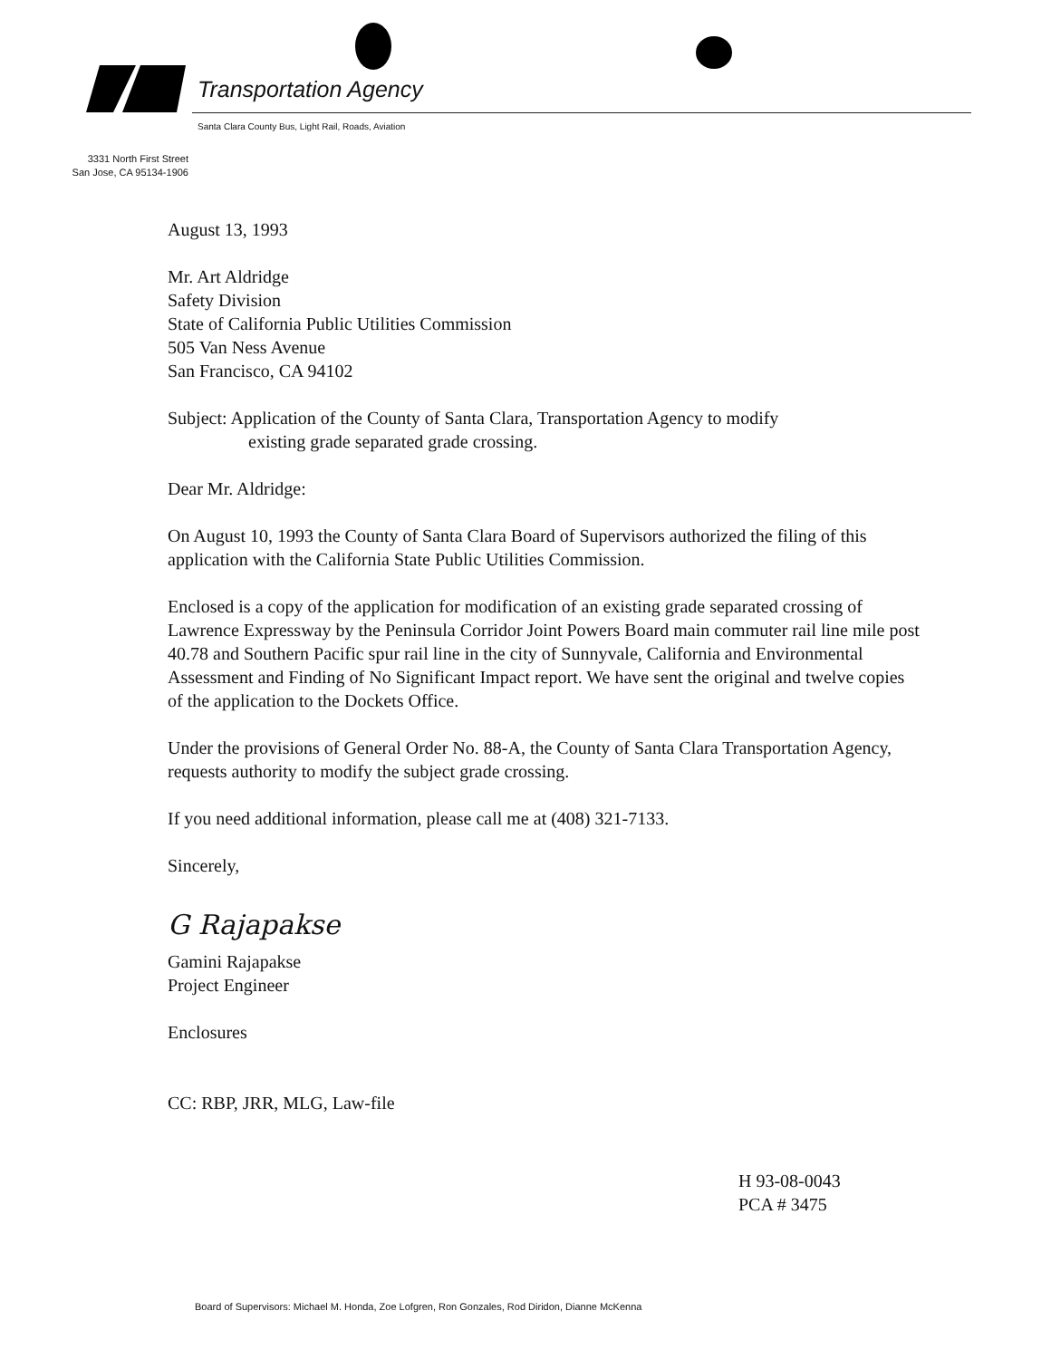Transportation Agency
Santa Clara County Bus, Light Rail, Roads, Aviation
3331 North First Street
San Jose, CA 95134-1906
August 13, 1993
Mr. Art Aldridge
Safety Division
State of California Public Utilities Commission
505 Van Ness Avenue
San Francisco, CA 94102
Subject: Application of the County of Santa Clara, Transportation Agency to modify
existing grade separated grade crossing.
Dear Mr. Aldridge:
On August 10, 1993 the County of Santa Clara Board of Supervisors authorized the filing of this application with the California State Public Utilities Commission.
Enclosed is a copy of the application for modification of an existing grade separated crossing of Lawrence Expressway by the Peninsula Corridor Joint Powers Board main commuter rail line mile post 40.78 and Southern Pacific spur rail line in the city of Sunnyvale, California and Environmental Assessment and Finding of No Significant Impact report. We have sent the original and twelve copies of the application to the Dockets Office.
Under the provisions of General Order No. 88-A, the County of Santa Clara Transportation Agency, requests authority to modify the subject grade crossing.
If you need additional information, please call me at (408) 321-7133.
Sincerely,
G Rajapakse
Gamini Rajapakse
Project Engineer
Enclosures
CC: RBP, JRR, MLG, Law-file
H 93-08-0043
PCA # 3475
Board of Supervisors: Michael M. Honda, Zoe Lofgren, Ron Gonzales, Rod Diridon, Dianne McKenna